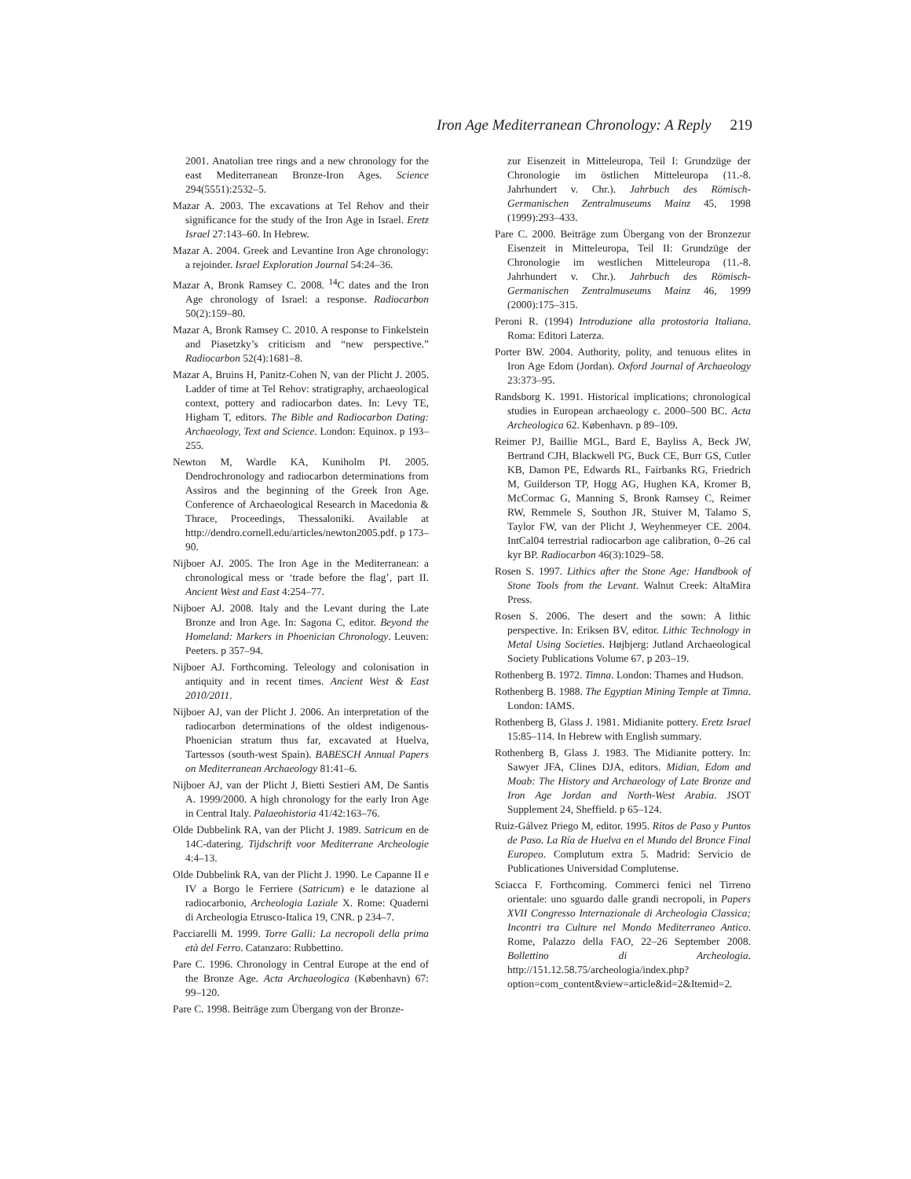Iron Age Mediterranean Chronology: A Reply 219
2001. Anatolian tree rings and a new chronology for the east Mediterranean Bronze-Iron Ages. Science 294(5551):2532–5.
Mazar A. 2003. The excavations at Tel Rehov and their significance for the study of the Iron Age in Israel. Eretz Israel 27:143–60. In Hebrew.
Mazar A. 2004. Greek and Levantine Iron Age chronology: a rejoinder. Israel Exploration Journal 54:24–36.
Mazar A, Bronk Ramsey C. 2008. <sup>14</sup>C dates and the Iron Age chronology of Israel: a response. Radiocarbon 50(2):159–80.
Mazar A, Bronk Ramsey C. 2010. A response to Finkelstein and Piasetzky’s criticism and “new perspective.” Radiocarbon 52(4):1681–8.
Mazar A, Bruins H, Panitz-Cohen N, van der Plicht J. 2005. Ladder of time at Tel Rehov: stratigraphy, archaeological context, pottery and radiocarbon dates. In: Levy TE, Higham T, editors. The Bible and Radiocarbon Dating: Archaeology, Text and Science. London: Equinox. p 193–255.
Newton M, Wardle KA, Kuniholm PI. 2005. Dendrochronology and radiocarbon determinations from Assiros and the beginning of the Greek Iron Age. Conference of Archaeological Research in Macedonia & Thrace, Proceedings, Thessaloniki. Available at http://dendro.cornell.edu/articles/newton2005.pdf. p 173–90.
Nijboer AJ. 2005. The Iron Age in the Mediterranean: a chronological mess or ‘trade before the flag’, part II. Ancient West and East 4:254–77.
Nijboer AJ. 2008. Italy and the Levant during the Late Bronze and Iron Age. In: Sagona C, editor. Beyond the Homeland: Markers in Phoenician Chronology. Leuven: Peeters. p 357–94.
Nijboer AJ. Forthcoming. Teleology and colonisation in antiquity and in recent times. Ancient West & East 2010/2011.
Nijboer AJ, van der Plicht J. 2006. An interpretation of the radiocarbon determinations of the oldest indigenous-Phoenician stratum thus far, excavated at Huelva, Tartessos (south-west Spain). BABESCH Annual Papers on Mediterranean Archaeology 81:41–6.
Nijboer AJ, van der Plicht J, Bietti Sestieri AM, De Santis A. 1999/2000. A high chronology for the early Iron Age in Central Italy. Palaeohistoria 41/42:163–76.
Olde Dubbelink RA, van der Plicht J. 1989. Satricum en de 14C-datering. Tijdschrift voor Mediterrane Archeologie 4:4–13.
Olde Dubbelink RA, van der Plicht J. 1990. Le Capanne II e IV a Borgo le Ferriere (Satricum) e le datazione al radiocarbonio, Archeologia Laziale X. Rome: Quaderni di Archeologia Etrusco-Italica 19, CNR. p 234–7.
Pacciarelli M. 1999. Torre Galli: La necropoli della prima età del Ferro. Catanzaro: Rubbettino.
Pare C. 1996. Chronology in Central Europe at the end of the Bronze Age. Acta Archaeologica (København) 67: 99–120.
Pare C. 1998. Beiträge zum Übergang von der Bronze-
zur Eisenzeit in Mitteleuropa, Teil I: Grundzüge der Chronologie im östlichen Mitteleuropa (11.-8. Jahrhundert v. Chr.). Jahrbuch des Römisch-Germanischen Zentralmuseums Mainz 45, 1998 (1999):293–433.
Pare C. 2000. Beiträge zum Übergang von der Bronzezur Eisenzeit in Mitteleuropa, Teil II: Grundzüge der Chronologie im westlichen Mitteleuropa (11.-8. Jahrhundert v. Chr.). Jahrbuch des Römisch-Germanischen Zentralmuseums Mainz 46, 1999 (2000):175–315.
Peroni R. (1994) Introduzione alla protostoria Italiana. Roma: Editori Laterza.
Porter BW. 2004. Authority, polity, and tenuous elites in Iron Age Edom (Jordan). Oxford Journal of Archaeology 23:373–95.
Randsborg K. 1991. Historical implications; chronological studies in European archaeology c. 2000–500 BC. Acta Archeologica 62. København. p 89–109.
Reimer PJ, Baillie MGL, Bard E, Bayliss A, Beck JW, Bertrand CJH, Blackwell PG, Buck CE, Burr GS, Cutler KB, Damon PE, Edwards RL, Fairbanks RG, Friedrich M, Guilderson TP, Hogg AG, Hughen KA, Kromer B, McCormac G, Manning S, Bronk Ramsey C, Reimer RW, Remmele S, Southon JR, Stuiver M, Talamo S, Taylor FW, van der Plicht J, Weyhenmeyer CE. 2004. IntCal04 terrestrial radiocarbon age calibration, 0–26 cal kyr BP. Radiocarbon 46(3):1029–58.
Rosen S. 1997. Lithics after the Stone Age: Handbook of Stone Tools from the Levant. Walnut Creek: AltaMira Press.
Rosen S. 2006. The desert and the sown: A lithic perspective. In: Eriksen BV, editor. Lithic Technology in Metal Using Societies. Højbjerg: Jutland Archaeological Society Publications Volume 67. p 203–19.
Rothenberg B. 1972. Timna. London: Thames and Hudson.
Rothenberg B. 1988. The Egyptian Mining Temple at Timna. London: IAMS.
Rothenberg B, Glass J. 1981. Midianite pottery. Eretz Israel 15:85–114. In Hebrew with English summary.
Rothenberg B, Glass J. 1983. The Midianite pottery. In: Sawyer JFA, Clines DJA, editors. Midian, Edom and Moab: The History and Archaeology of Late Bronze and Iron Age Jordan and North-West Arabia. JSOT Supplement 24, Sheffield. p 65–124.
Ruiz-Gálvez Priego M, editor. 1995. Ritos de Paso y Puntos de Paso. La Ría de Huelva en el Mundo del Bronce Final Europeo. Complutum extra 5. Madrid: Servicio de Publicationes Universidad Complutense.
Sciacca F. Forthcoming. Commerci fenici nel Tirreno orientale: uno sguardo dalle grandi necropoli, in Papers XVII Congresso Internazionale di Archeologia Classica; Incontri tra Culture nel Mondo Mediterraneo Antico. Rome, Palazzo della FAO, 22–26 September 2008. Bollettino di Archeologia. http://151.12.58.75/archeologia/index.php?option=com_content&view=article&id=2&Itemid=2.